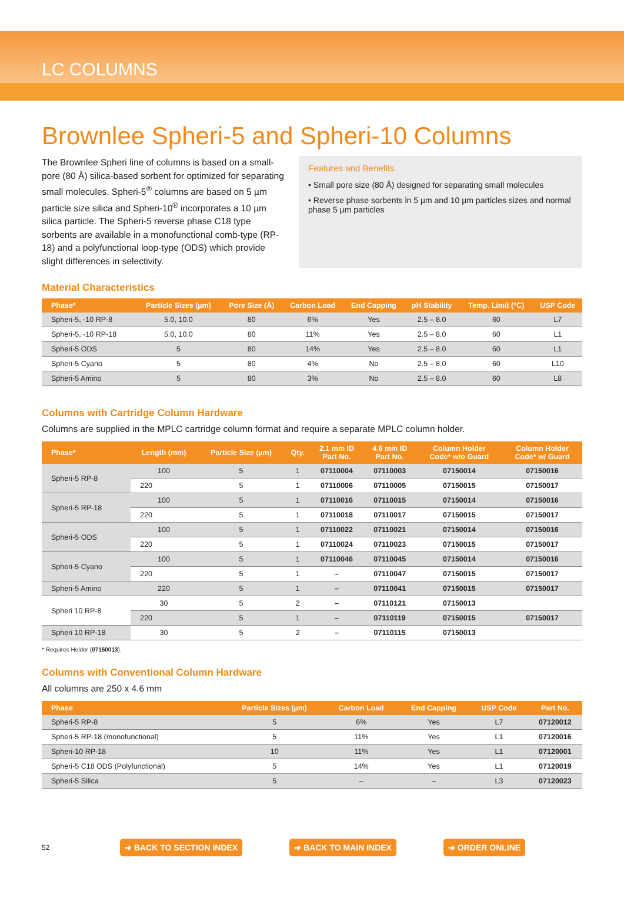LC COLUMNS
Brownlee Spheri-5 and Spheri-10 Columns
The Brownlee Spheri line of columns is based on a small-pore (80 Å) silica-based sorbent for optimized for separating small molecules. Spheri-5<sup>®</sup> columns are based on 5 µm particle size silica and Spheri-10<sup>®</sup> incorporates a 10 µm silica particle. The Spheri-5 reverse phase C18 type sorbents are available in a monofunctional comb-type (RP-18) and a polyfunctional loop-type (ODS) which provide slight differences in selectivity.
Features and Benefits
• Small pore size (80 Å) designed for separating small molecules
• Reverse phase sorbents in 5 µm and 10 µm particles sizes and normal phase 5 µm particles
Material Characteristics
| Phase* | Particle Sizes (µm) | Pore Size (Å) | Carbon Load | End Capping | pH Stability | Temp. Limit (°C) | USP Code |
| --- | --- | --- | --- | --- | --- | --- | --- |
| Spheri-5, -10 RP-8 | 5.0, 10.0 | 80 | 6% | Yes | 2.5 – 8.0 | 60 | L7 |
| Spheri-5, -10 RP-18 | 5.0, 10.0 | 80 | 11% | Yes | 2.5 – 8.0 | 60 | L1 |
| Spheri-5 ODS | 5 | 80 | 14% | Yes | 2.5 – 8.0 | 60 | L1 |
| Spheri-5 Cyano | 5 | 80 | 4% | No | 2.5 – 8.0 | 60 | L10 |
| Spheri-5 Amino | 5 | 80 | 3% | No | 2.5 – 8.0 | 60 | L8 |
Columns with Cartridge Column Hardware
Columns are supplied in the MPLC cartridge column format and require a separate MPLC column holder.
| Phase* | Length (mm) | Particle Size (µm) | Qty. | 2.1 mm ID Part No. | 4.6 mm ID Part No. | Column Holder Code* w/o Guard | Column Holder Code* w/ Guard |
| --- | --- | --- | --- | --- | --- | --- | --- |
| Spheri-5 RP-8 | 100 | 5 | 1 | 07110004 | 07110003 | 07150014 | 07150016 |
| | 220 | 5 | 1 | 07110006 | 07110005 | 07150015 | 07150017 |
| Spheri-5 RP-18 | 100 | 5 | 1 | 07110016 | 07110015 | 07150014 | 07150016 |
| | 220 | 5 | 1 | 07110018 | 07110017 | 07150015 | 07150017 |
| Spheri-5 ODS | 100 | 5 | 1 | 07110022 | 07110021 | 07150014 | 07150016 |
| | 220 | 5 | 1 | 07110024 | 07110023 | 07150015 | 07150017 |
| Spheri-5 Cyano | 100 | 5 | 1 | 07110046 | 07110045 | 07150014 | 07150016 |
| | 220 | 5 | 1 | – | 07110047 | 07150015 | 07150017 |
| Spheri-5 Amino | 220 | 5 | 1 | – | 07110041 | 07150015 | 07150017 |
| Spheri 10 RP-8 | 30 | 5 | 2 | – | 07110121 | 07150013 | |
| | 220 | 5 | 1 | – | 07110119 | 07150015 | 07150017 |
| Spheri 10 RP-18 | 30 | 5 | 2 | – | 07110115 | 07150013 | |
* Requires Holder (07150013).
Columns with Conventional Column Hardware
All columns are 250 x 4.6 mm
| Phase | Particle Sizes (µm) | Carbon Load | End Capping | USP Code | Part No. |
| --- | --- | --- | --- | --- | --- |
| Spheri-5 RP-8 | 5 | 6% | Yes | L7 | 07120012 |
| Spheri-5 RP-18 (monofunctional) | 5 | 11% | Yes | L1 | 07120016 |
| Spheri-10 RP-18 | 10 | 11% | Yes | L1 | 07120001 |
| Spheri-5 C18 ODS (Polyfunctional) | 5 | 14% | Yes | L1 | 07120019 |
| Spheri-5 Silica | 5 | – | – | L3 | 07120023 |
52 ➔ BACK TO SECTION INDEX ➔ BACK TO MAIN INDEX ➔ ORDER ONLINE